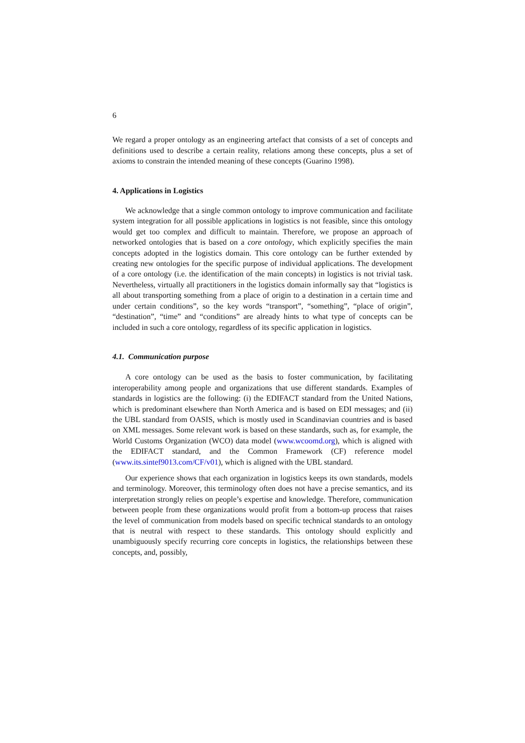6
We regard a proper ontology as an engineering artefact that consists of a set of concepts and definitions used to describe a certain reality, relations among these concepts, plus a set of axioms to constrain the intended meaning of these concepts (Guarino 1998).
4. Applications in Logistics
We acknowledge that a single common ontology to improve communication and facilitate system integration for all possible applications in logistics is not feasible, since this ontology would get too complex and difficult to maintain. Therefore, we propose an approach of networked ontologies that is based on a core ontology, which explicitly specifies the main concepts adopted in the logistics domain. This core ontology can be further extended by creating new ontologies for the specific purpose of individual applications. The development of a core ontology (i.e. the identification of the main concepts) in logistics is not trivial task. Nevertheless, virtually all practitioners in the logistics domain informally say that “logistics is all about transporting something from a place of origin to a destination in a certain time and under certain conditions”, so the key words “transport”, “something”, “place of origin”, “destination”, “time” and “conditions” are already hints to what type of concepts can be included in such a core ontology, regardless of its specific application in logistics.
4.1. Communication purpose
A core ontology can be used as the basis to foster communication, by facilitating interoperability among people and organizations that use different standards. Examples of standards in logistics are the following: (i) the EDIFACT standard from the United Nations, which is predominant elsewhere than North America and is based on EDI messages; and (ii) the UBL standard from OASIS, which is mostly used in Scandinavian countries and is based on XML messages. Some relevant work is based on these standards, such as, for example, the World Customs Organization (WCO) data model (www.wcoomd.org), which is aligned with the EDIFACT standard, and the Common Framework (CF) reference model (www.its.sintef9013.com/CF/v01), which is aligned with the UBL standard.
Our experience shows that each organization in logistics keeps its own standards, models and terminology. Moreover, this terminology often does not have a precise semantics, and its interpretation strongly relies on people’s expertise and knowledge. Therefore, communication between people from these organizations would profit from a bottom-up process that raises the level of communication from models based on specific technical standards to an ontology that is neutral with respect to these standards. This ontology should explicitly and unambiguously specify recurring core concepts in logistics, the relationships between these concepts, and, possibly,